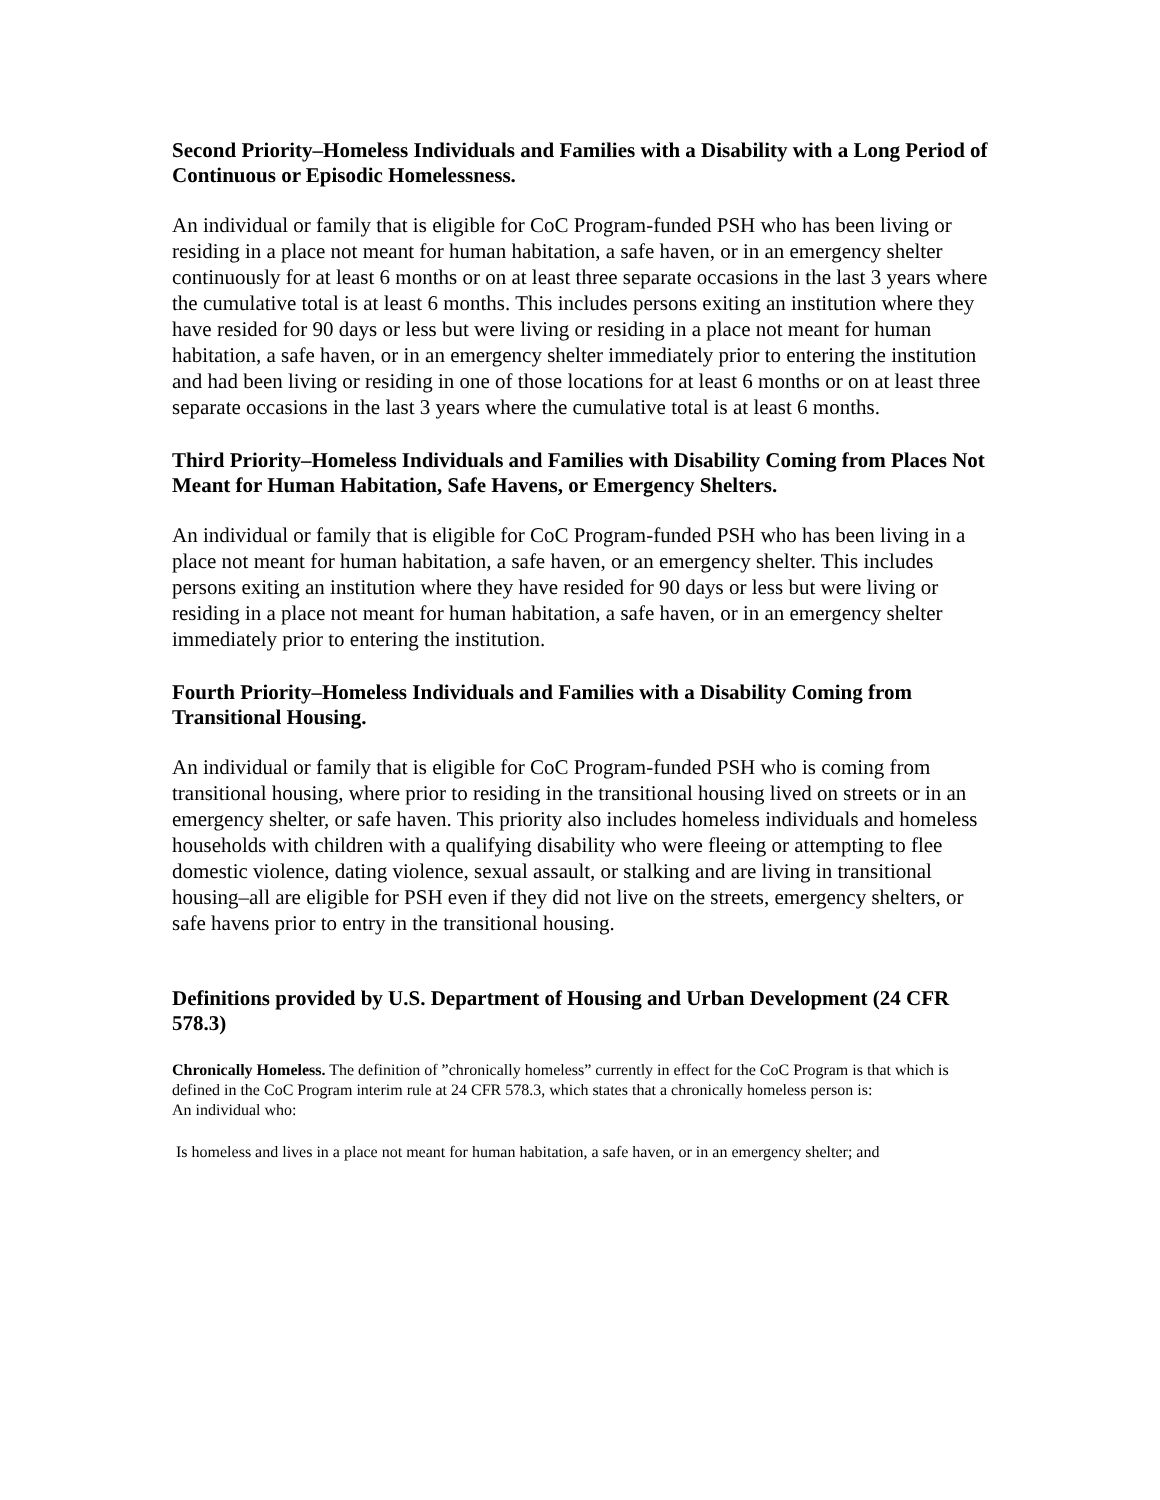Second Priority–Homeless Individuals and Families with a Disability with a Long Period of Continuous or Episodic Homelessness.
An individual or family that is eligible for CoC Program-funded PSH who has been living or residing in a place not meant for human habitation, a safe haven, or in an emergency shelter continuously for at least 6 months or on at least three separate occasions in the last 3 years where the cumulative total is at least 6 months. This includes persons exiting an institution where they have resided for 90 days or less but were living or residing in a place not meant for human habitation, a safe haven, or in an emergency shelter immediately prior to entering the institution and had been living or residing in one of those locations for at least 6 months or on at least three separate occasions in the last 3 years where the cumulative total is at least 6 months.
Third Priority–Homeless Individuals and Families with Disability Coming from Places Not Meant for Human Habitation, Safe Havens, or Emergency Shelters.
An individual or family that is eligible for CoC Program-funded PSH who has been living in a place not meant for human habitation, a safe haven, or an emergency shelter. This includes persons exiting an institution where they have resided for 90 days or less but were living or residing in a place not meant for human habitation, a safe haven, or in an emergency shelter immediately prior to entering the institution.
Fourth Priority–Homeless Individuals and Families with a Disability Coming from Transitional Housing.
An individual or family that is eligible for CoC Program-funded PSH who is coming from transitional housing, where prior to residing in the transitional housing lived on streets or in an emergency shelter, or safe haven. This priority also includes homeless individuals and homeless households with children with a qualifying disability who were fleeing or attempting to flee domestic violence, dating violence, sexual assault, or stalking and are living in transitional housing–all are eligible for PSH even if they did not live on the streets, emergency shelters, or safe havens prior to entry in the transitional housing.
Definitions provided by U.S. Department of Housing and Urban Development (24 CFR 578.3)
Chronically Homeless. The definition of ”chronically homeless” currently in effect for the CoC Program is that which is defined in the CoC Program interim rule at 24 CFR 578.3, which states that a chronically homeless person is:
An individual who:
Is homeless and lives in a place not meant for human habitation, a safe haven, or in an emergency shelter; and